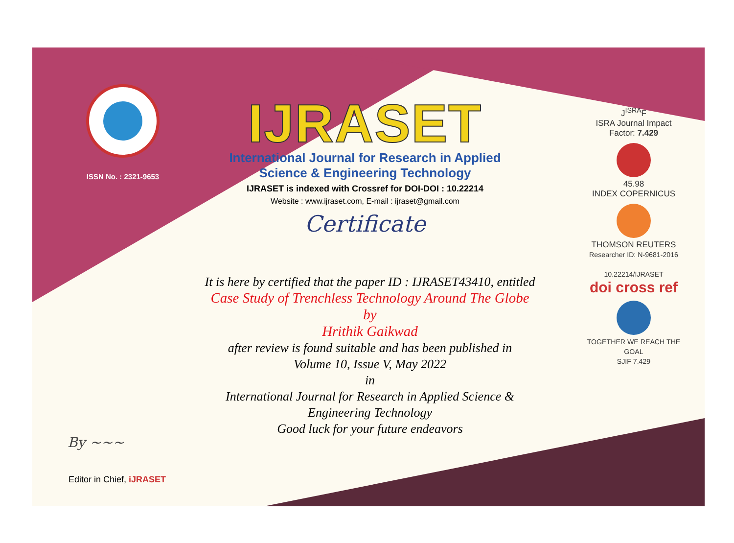ISSN No. : 2321-9653
IJRASET
International Journal for Research in Applied
Science & Engineering Technology
IJRASET is indexed with Crossref for DOI-DOI : 10.22214
Website : www.ijraset.com, E-mail : ijraset@gmail.com
Certificate
It is here by certified that the paper ID : IJRASET43410, entitled
Case Study of Trenchless Technology Around The Globe
by
Hrithik Gaikwad
after review is found suitable and has been published in
Volume 10, Issue V, May 2022
in
International Journal for Research in Applied Science &
Engineering Technology
Good luck for your future endeavors
J<sup>ISRA</sup>F
ISRA Journal Impact
Factor: 7.429
45.98
INDEX COPERNICUS
THOMSON REUTERS
Researcher ID: N-9681-2016
10.22214/IJRASET
doi cross ref
TOGETHER WE REACH THE GOAL
SJIF 7.429
By ~~~
Editor in Chief, iJRASET